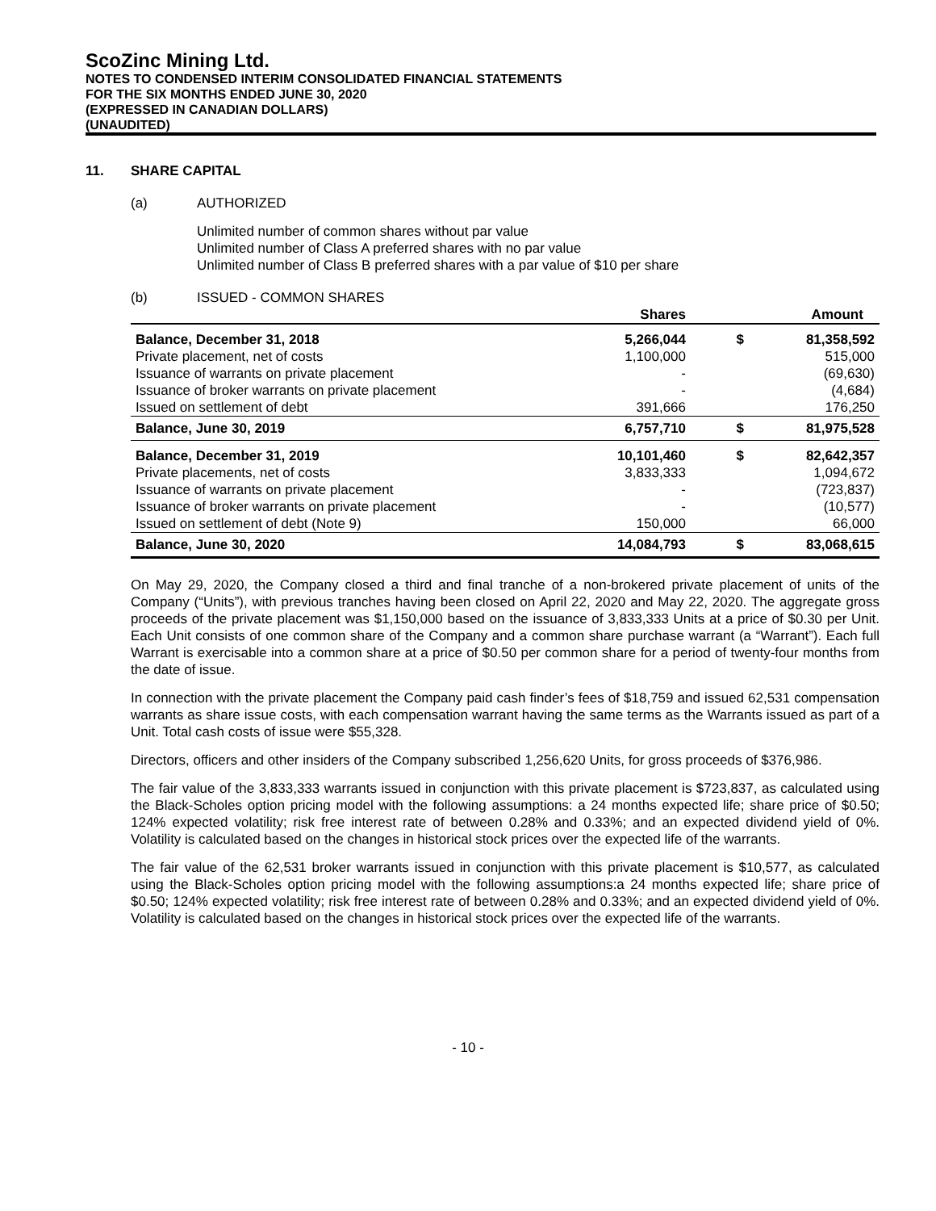ScoZinc Mining Ltd.
NOTES TO CONDENSED INTERIM CONSOLIDATED FINANCIAL STATEMENTS
FOR THE SIX MONTHS ENDED JUNE 30, 2020
(EXPRESSED IN CANADIAN DOLLARS)
(UNAUDITED)
11. SHARE CAPITAL
(a) AUTHORIZED
Unlimited number of common shares without par value
Unlimited number of Class A preferred shares with no par value
Unlimited number of Class B preferred shares with a par value of $10 per share
(b) ISSUED - COMMON SHARES
| | Shares | | Amount |
| --- | --- | --- | --- |
| Balance, December 31, 2018 | 5,266,044 | $ | 81,358,592 |
| Private placement, net of costs | 1,100,000 | | 515,000 |
| Issuance of warrants on private placement | - | | (69,630) |
| Issuance of broker warrants on private placement | - | | (4,684) |
| Issued on settlement of debt | 391,666 | | 176,250 |
| Balance, June 30, 2019 | 6,757,710 | $ | 81,975,528 |
| Balance, December 31, 2019 | 10,101,460 | $ | 82,642,357 |
| Private placements, net of costs | 3,833,333 | | 1,094,672 |
| Issuance of warrants on private placement | - | | (723,837) |
| Issuance of broker warrants on private placement | - | | (10,577) |
| Issued on settlement of debt (Note 9) | 150,000 | | 66,000 |
| Balance, June 30, 2020 | 14,084,793 | $ | 83,068,615 |
On May 29, 2020, the Company closed a third and final tranche of a non-brokered private placement of units of the Company (“Units”), with previous tranches having been closed on April 22, 2020 and May 22, 2020. The aggregate gross proceeds of the private placement was $1,150,000 based on the issuance of 3,833,333 Units at a price of $0.30 per Unit. Each Unit consists of one common share of the Company and a common share purchase warrant (a “Warrant”). Each full Warrant is exercisable into a common share at a price of $0.50 per common share for a period of twenty-four months from the date of issue.
In connection with the private placement the Company paid cash finder’s fees of $18,759 and issued 62,531 compensation warrants as share issue costs, with each compensation warrant having the same terms as the Warrants issued as part of a Unit. Total cash costs of issue were $55,328.
Directors, officers and other insiders of the Company subscribed 1,256,620 Units, for gross proceeds of $376,986.
The fair value of the 3,833,333 warrants issued in conjunction with this private placement is $723,837, as calculated using the Black-Scholes option pricing model with the following assumptions: a 24 months expected life; share price of $0.50; 124% expected volatility; risk free interest rate of between 0.28% and 0.33%; and an expected dividend yield of 0%. Volatility is calculated based on the changes in historical stock prices over the expected life of the warrants.
The fair value of the 62,531 broker warrants issued in conjunction with this private placement is $10,577, as calculated using the Black-Scholes option pricing model with the following assumptions:a 24 months expected life; share price of $0.50; 124% expected volatility; risk free interest rate of between 0.28% and 0.33%; and an expected dividend yield of 0%. Volatility is calculated based on the changes in historical stock prices over the expected life of the warrants.
- 10 -